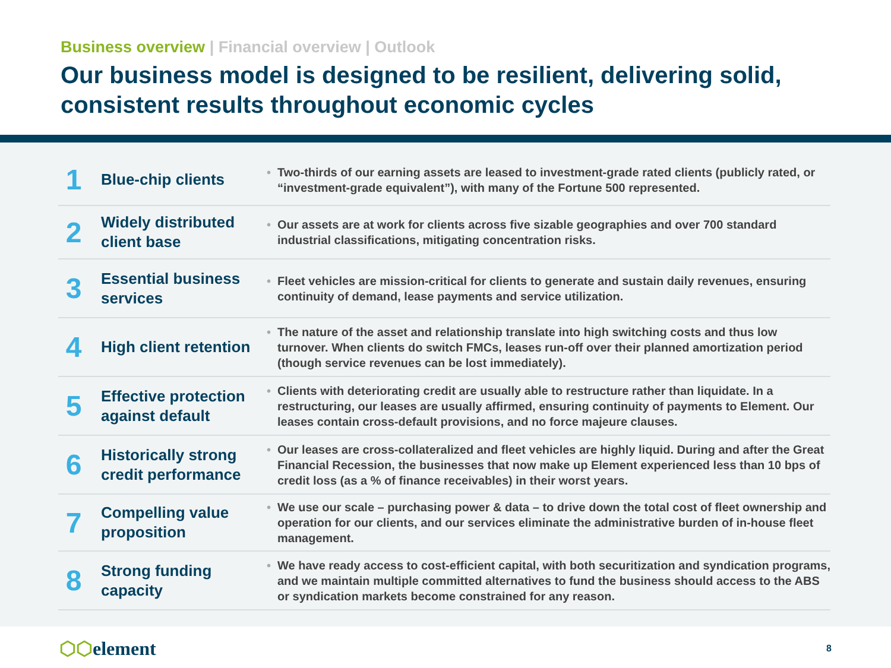Business overview | Financial overview | Outlook
Our business model is designed to be resilient, delivering solid, consistent results throughout economic cycles
| 1 | Blue-chip clients | • Two-thirds of our earning assets are leased to investment-grade rated clients (publicly rated, or “investment-grade equivalent”), with many of the Fortune 500 represented. |
| 2 | Widely distributed client base | • Our assets are at work for clients across five sizable geographies and over 700 standard industrial classifications, mitigating concentration risks. |
| 3 | Essential business services | • Fleet vehicles are mission-critical for clients to generate and sustain daily revenues, ensuring continuity of demand, lease payments and service utilization. |
| 4 | High client retention | • The nature of the asset and relationship translate into high switching costs and thus low turnover. When clients do switch FMCs, leases run-off over their planned amortization period (though service revenues can be lost immediately). |
| 5 | Effective protection against default | • Clients with deteriorating credit are usually able to restructure rather than liquidate. In a restructuring, our leases are usually affirmed, ensuring continuity of payments to Element. Our leases contain cross-default provisions, and no force majeure clauses. |
| 6 | Historically strong credit performance | • Our leases are cross-collateralized and fleet vehicles are highly liquid. During and after the Great Financial Recession, the businesses that now make up Element experienced less than 10 bps of credit loss (as a % of finance receivables) in their worst years. |
| 7 | Compelling value proposition | • We use our scale – purchasing power & data – to drive down the total cost of fleet ownership and operation for our clients, and our services eliminate the administrative burden of in-house fleet management. |
| 8 | Strong funding capacity | • We have ready access to cost-efficient capital, with both securitization and syndication programs, and we maintain multiple committed alternatives to fund the business should access to the ABS or syndication markets become constrained for any reason. |
⬡⬡element
8